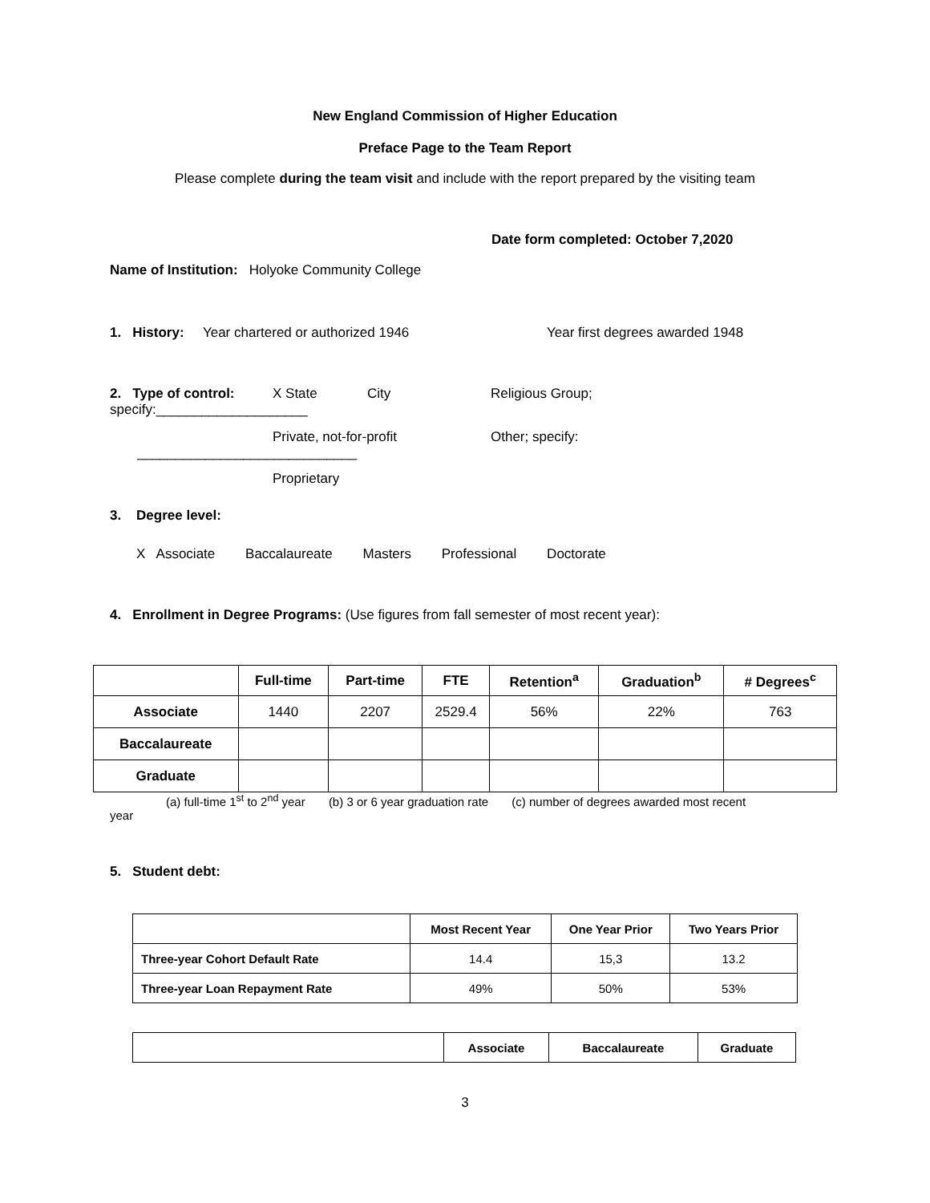New England Commission of Higher Education
Preface Page to the Team Report
Please complete during the team visit and include with the report prepared by the visiting team
Date form completed: October 7,2020
Name of Institution: Holyoke Community College
1. History: Year chartered or authorized 1946 Year first degrees awarded 1948
2. Type of control: X State City Religious Group;
specify:____________________
Private, not-for-profit Other; specify:
_____________________________
Proprietary
3. Degree level:
X Associate Baccalaureate Masters Professional Doctorate
4. Enrollment in Degree Programs: (Use figures from fall semester of most recent year):
| | Full-time | Part-time | FTE | Retention<sup>a</sup> | Graduation<sup>b</sup> | # Degrees<sup>c</sup> |
| --- | --- | --- | --- | --- | --- | --- |
| Associate | 1440 | 2207 | 2529.4 | 56% | 22% | 763 |
| Baccalaureate | | | | | | |
| Graduate | | | | | | |
(a) full-time 1<sup>st</sup> to 2<sup>nd</sup> year (b) 3 or 6 year graduation rate (c) number of degrees awarded most recent
year
5. Student debt:
| | Most Recent Year | One Year Prior | Two Years Prior |
| --- | --- | --- | --- |
| Three-year Cohort Default Rate | 14.4 | 15,3 | 13.2 |
| Three-year Loan Repayment Rate | 49% | 50% | 53% |
| | Associate | Baccalaureate | Graduate |
| --- | --- | --- | --- |
3